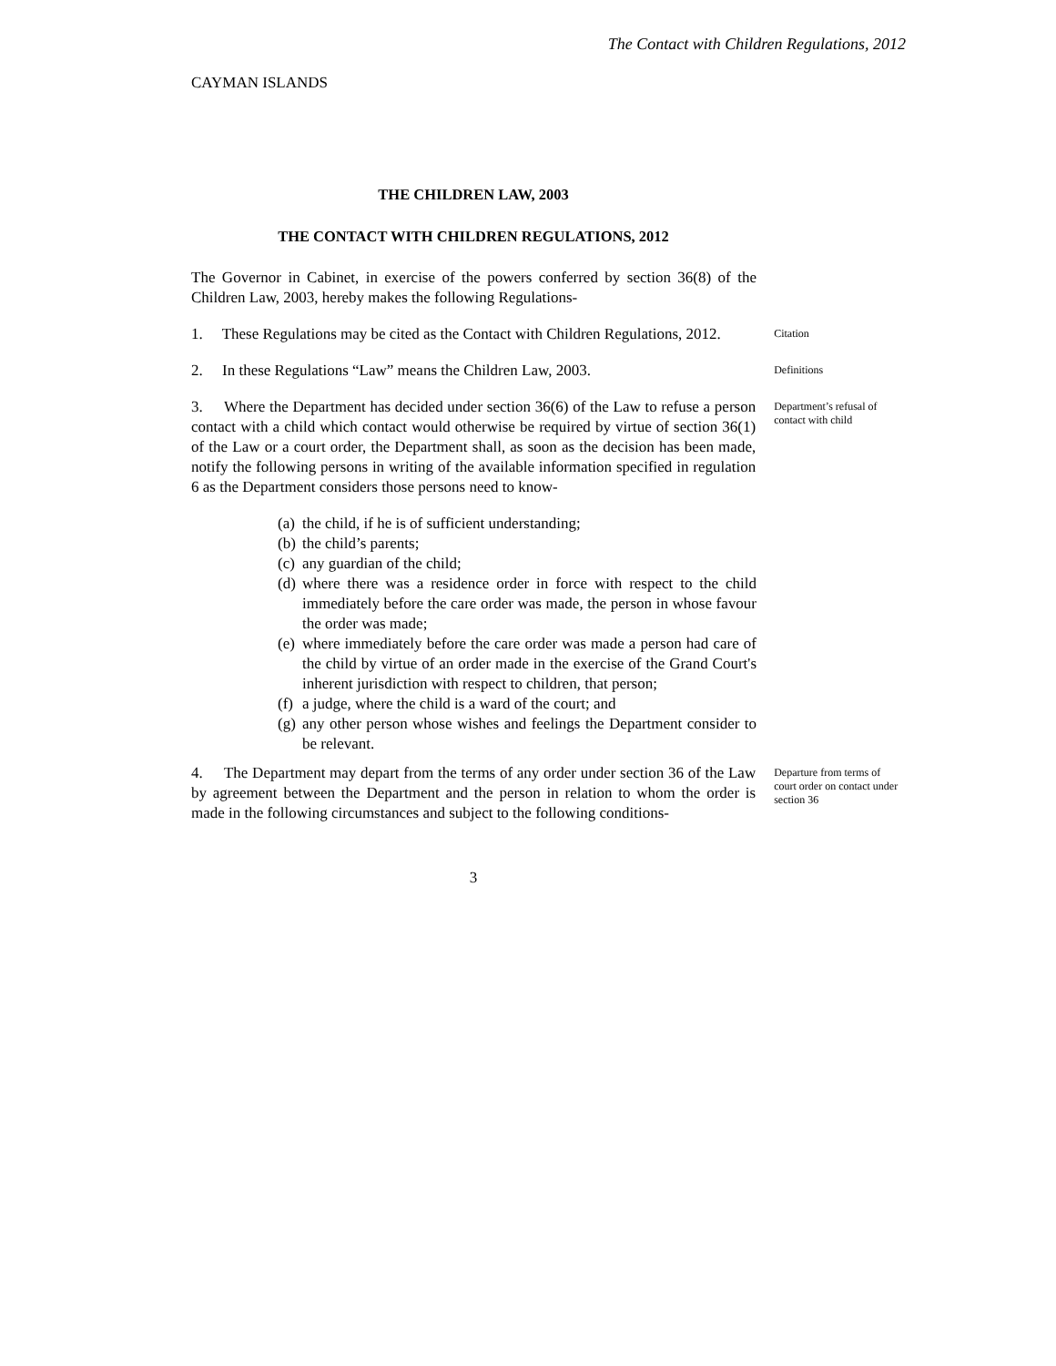The Contact with Children Regulations, 2012
CAYMAN ISLANDS
THE CHILDREN LAW, 2003
THE CONTACT WITH CHILDREN REGULATIONS, 2012
The Governor in Cabinet, in exercise of the powers conferred by section 36(8) of the Children Law, 2003, hereby makes the following Regulations-
1. These Regulations may be cited as the Contact with Children Regulations, 2012.
Citation
2. In these Regulations “Law” means the Children Law, 2003.
Definitions
3. Where the Department has decided under section 36(6) of the Law to refuse a person contact with a child which contact would otherwise be required by virtue of section 36(1) of the Law or a court order, the Department shall, as soon as the decision has been made, notify the following persons in writing of the available information specified in regulation 6 as the Department considers those persons need to know-
Department’s refusal of contact with child
(a) the child, if he is of sufficient understanding;
(b) the child’s parents;
(c) any guardian of the child;
(d) where there was a residence order in force with respect to the child immediately before the care order was made, the person in whose favour the order was made;
(e) where immediately before the care order was made a person had care of the child by virtue of an order made in the exercise of the Grand Court's inherent jurisdiction with respect to children, that person;
(f) a judge, where the child is a ward of the court; and
(g) any other person whose wishes and feelings the Department consider to be relevant.
4. The Department may depart from the terms of any order under section 36 of the Law by agreement between the Department and the person in relation to whom the order is made in the following circumstances and subject to the following conditions-
Departure from terms of court order on contact under section 36
3